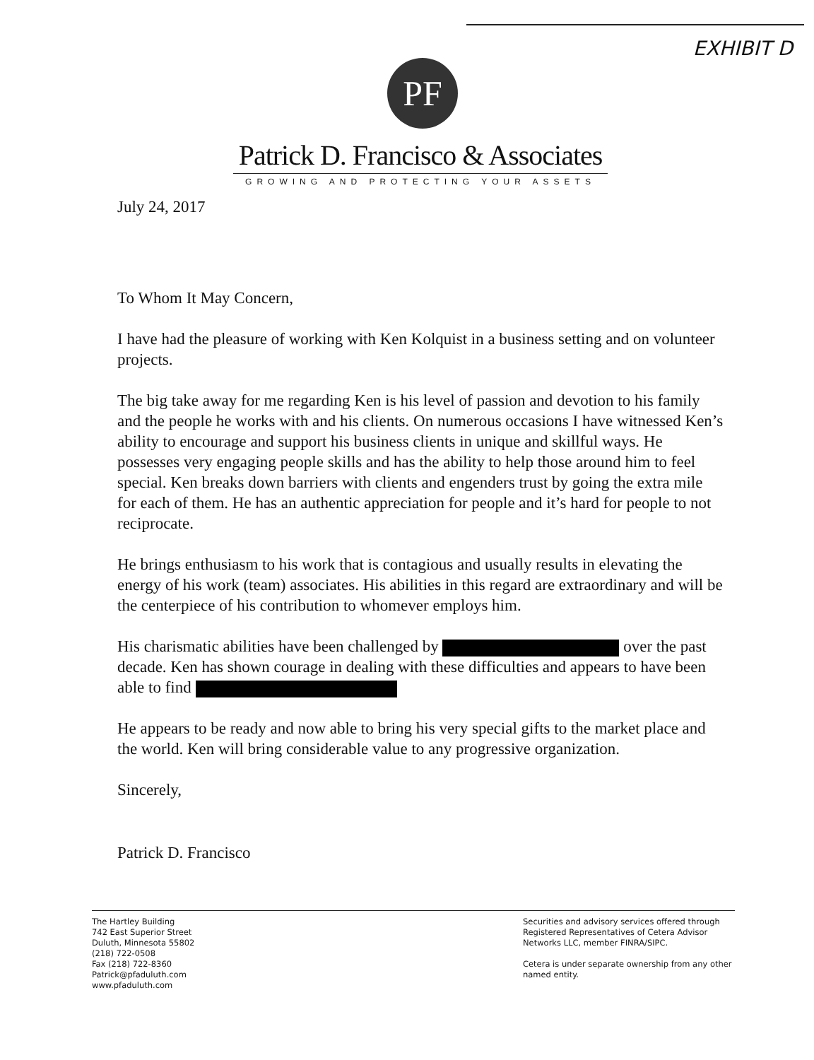EXHIBIT D
PF
Patrick D. Francisco & Associates
GROWING AND PROTECTING YOUR ASSETS
July 24, 2017
To Whom It May Concern,
I have had the pleasure of working with Ken Kolquist in a business setting and on volunteer projects.
The big take away for me regarding Ken is his level of passion and devotion to his family and the people he works with and his clients. On numerous occasions I have witnessed Ken’s ability to encourage and support his business clients in unique and skillful ways. He possesses very engaging people skills and has the ability to help those around him to feel special. Ken breaks down barriers with clients and engenders trust by going the extra mile for each of them. He has an authentic appreciation for people and it’s hard for people to not reciprocate.
He brings enthusiasm to his work that is contagious and usually results in elevating the energy of his work (team) associates. His abilities in this regard are extraordinary and will be the centerpiece of his contribution to whomever employs him.
His charismatic abilities have been challenged by over the past decade. Ken has shown courage in dealing with these difficulties and appears to have been able to find
He appears to be ready and now able to bring his very special gifts to the market place and the world. Ken will bring considerable value to any progressive organization.
Sincerely,
Patrick D. Francisco
The Hartley Building
742 East Superior Street
Duluth, Minnesota 55802
(218) 722-0508
Fax (218) 722-8360
Patrick@pfaduluth.com
www.pfaduluth.com
Securities and advisory services offered through Registered Representatives of Cetera Advisor Networks LLC, member FINRA/SIPC.
Cetera is under separate ownership from any other named entity.